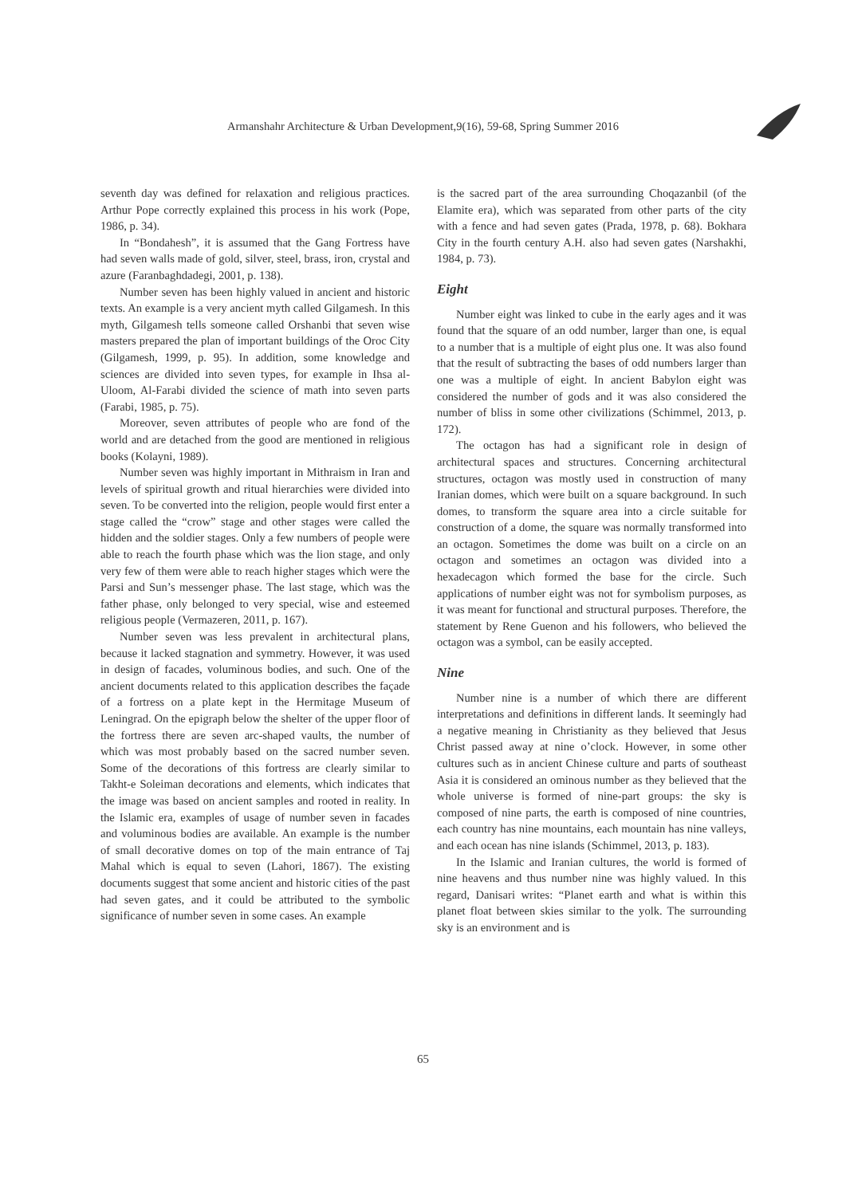Armanshahr Architecture & Urban Development,9(16), 59-68, Spring Summer 2016
seventh day was defined for relaxation and religious practices. Arthur Pope correctly explained this process in his work (Pope, 1986, p. 34).
In “Bondahesh”, it is assumed that the Gang Fortress have had seven walls made of gold, silver, steel, brass, iron, crystal and azure (Faranbaghdadegi, 2001, p. 138).
Number seven has been highly valued in ancient and historic texts. An example is a very ancient myth called Gilgamesh. In this myth, Gilgamesh tells someone called Orshanbi that seven wise masters prepared the plan of important buildings of the Oroc City (Gilgamesh, 1999, p. 95). In addition, some knowledge and sciences are divided into seven types, for example in Ihsa al-Uloom, Al-Farabi divided the science of math into seven parts (Farabi, 1985, p. 75).
Moreover, seven attributes of people who are fond of the world and are detached from the good are mentioned in religious books (Kolayni, 1989).
Number seven was highly important in Mithraism in Iran and levels of spiritual growth and ritual hierarchies were divided into seven. To be converted into the religion, people would first enter a stage called the “crow” stage and other stages were called the hidden and the soldier stages. Only a few numbers of people were able to reach the fourth phase which was the lion stage, and only very few of them were able to reach higher stages which were the Parsi and Sun’s messenger phase. The last stage, which was the father phase, only belonged to very special, wise and esteemed religious people (Vermazeren, 2011, p. 167).
Number seven was less prevalent in architectural plans, because it lacked stagnation and symmetry. However, it was used in design of facades, voluminous bodies, and such. One of the ancient documents related to this application describes the façade of a fortress on a plate kept in the Hermitage Museum of Leningrad. On the epigraph below the shelter of the upper floor of the fortress there are seven arc-shaped vaults, the number of which was most probably based on the sacred number seven. Some of the decorations of this fortress are clearly similar to Takht-e Soleiman decorations and elements, which indicates that the image was based on ancient samples and rooted in reality. In the Islamic era, examples of usage of number seven in facades and voluminous bodies are available. An example is the number of small decorative domes on top of the main entrance of Taj Mahal which is equal to seven (Lahori, 1867). The existing documents suggest that some ancient and historic cities of the past had seven gates, and it could be attributed to the symbolic significance of number seven in some cases. An example
is the sacred part of the area surrounding Choqazanbil (of the Elamite era), which was separated from other parts of the city with a fence and had seven gates (Prada, 1978, p. 68). Bokhara City in the fourth century A.H. also had seven gates (Narshakhi, 1984, p. 73).
Eight
Number eight was linked to cube in the early ages and it was found that the square of an odd number, larger than one, is equal to a number that is a multiple of eight plus one. It was also found that the result of subtracting the bases of odd numbers larger than one was a multiple of eight. In ancient Babylon eight was considered the number of gods and it was also considered the number of bliss in some other civilizations (Schimmel, 2013, p. 172).
The octagon has had a significant role in design of architectural spaces and structures. Concerning architectural structures, octagon was mostly used in construction of many Iranian domes, which were built on a square background. In such domes, to transform the square area into a circle suitable for construction of a dome, the square was normally transformed into an octagon. Sometimes the dome was built on a circle on an octagon and sometimes an octagon was divided into a hexadecagon which formed the base for the circle. Such applications of number eight was not for symbolism purposes, as it was meant for functional and structural purposes. Therefore, the statement by Rene Guenon and his followers, who believed the octagon was a symbol, can be easily accepted.
Nine
Number nine is a number of which there are different interpretations and definitions in different lands. It seemingly had a negative meaning in Christianity as they believed that Jesus Christ passed away at nine o’clock. However, in some other cultures such as in ancient Chinese culture and parts of southeast Asia it is considered an ominous number as they believed that the whole universe is formed of nine-part groups: the sky is composed of nine parts, the earth is composed of nine countries, each country has nine mountains, each mountain has nine valleys, and each ocean has nine islands (Schimmel, 2013, p. 183).
In the Islamic and Iranian cultures, the world is formed of nine heavens and thus number nine was highly valued. In this regard, Danisari writes: “Planet earth and what is within this planet float between skies similar to the yolk. The surrounding sky is an environment and is
65